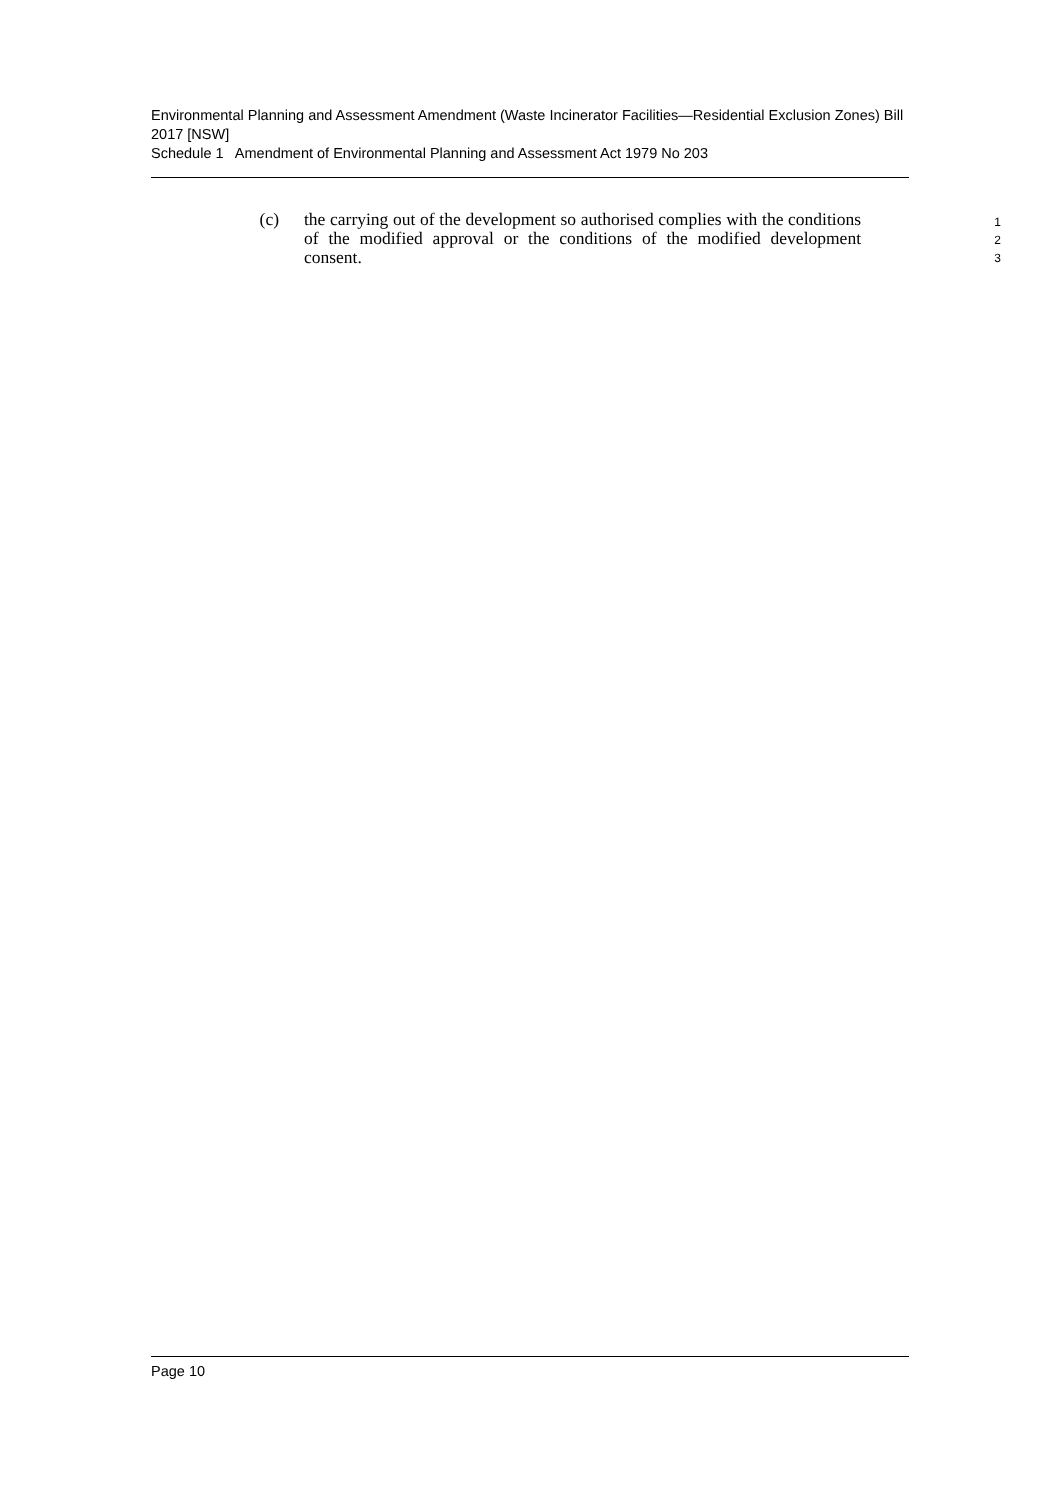Environmental Planning and Assessment Amendment (Waste Incinerator Facilities—Residential Exclusion Zones) Bill 2017 [NSW]
Schedule 1 Amendment of Environmental Planning and Assessment Act 1979 No 203
(c) the carrying out of the development so authorised complies with the conditions of the modified approval or the conditions of the modified development consent.
1
2
3
Page 10